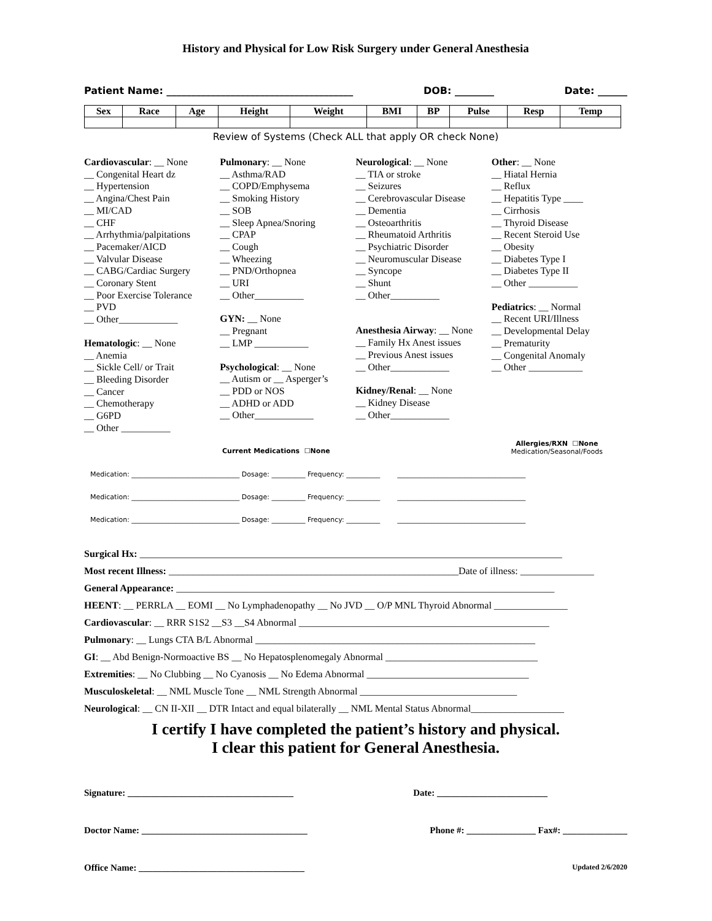History and Physical for Low Risk Surgery under General Anesthesia
Patient Name: ______________________________________ DOB: ________ Date: ______
| Sex | Race | Age | Height | Weight | BMI | BP | Pulse | Resp | Temp |
| --- | --- | --- | --- | --- | --- | --- | --- | --- | --- |
Review of Systems (Check ALL that apply OR check None)
Cardiovascular: __ None
__ Congenital Heart dz
__ Hypertension
__ Angina/Chest Pain
__ MI/CAD
__ CHF
__ Arrhythmia/palpitations
__ Pacemaker/AICD
__ Valvular Disease
__ CABG/Cardiac Surgery
__ Coronary Stent
__ Poor Exercise Tolerance
__ PVD
__ Other____________
Hematologic: __ None
__ Anemia
__ Sickle Cell/ or Trait
__ Bleeding Disorder
__ Cancer
__ Chemotherapy
__ G6PD
__ Other __________
Pulmonary: __ None
__ Asthma/RAD
__ COPD/Emphysema
__ Smoking History
__ SOB
__ Sleep Apnea/Snoring
__ CPAP
__ Cough
__ Wheezing
__ PND/Orthopnea
__ URI
__ Other__________
GYN: __ None
__ Pregnant
__ LMP ___________
Psychological: __ None
__ Autism or __ Asperger’s
__ PDD or NOS
__ ADHD or ADD
__ Other____________
Neurological: __ None
__ TIA or stroke
__ Seizures
__ Cerebrovascular Disease
__ Dementia
__ Osteoarthritis
__ Rheumatoid Arthritis
__ Psychiatric Disorder
__ Neuromuscular Disease
__ Syncope
__ Shunt
__ Other__________
Anesthesia Airway: __ None
__ Family Hx Anest issues
__ Previous Anest issues
__ Other____________
Kidney/Renal: __ None
__ Kidney Disease
__ Other____________
Other: __ None
__ Hiatal Hernia
__ Reflux
__ Hepatitis Type ____
__ Cirrhosis
__ Thyroid Disease
__ Recent Steroid Use
__ Obesity
__ Diabetes Type I
__ Diabetes Type II
__ Other __________
Pediatrics: __ Normal
__ Recent URI/Illness
__ Developmental Delay
__ Prematurity
__ Congenital Anomaly
__ Other ___________
Current Medications ☐None Allergies/RXN ☐None
Medication/Seasonal/Foods
Medication: ________________________________ Dosage: __________ Frequency: __________ ______________________________________
Medication: ________________________________ Dosage: __________ Frequency: __________ ______________________________________
Medication: ________________________________ Dosage: __________ Frequency: __________ ______________________________________
Surgical Hx: ______________________________________________________________________________________
Most recent Illness: ___________________________________________________________Date of illness: _______________
General Appearance: _____________________________________________________________________________
HEENT: __ PERRLA __ EOMI __ No Lymphadenopathy __ No JVD __ O/P MNL Thyroid Abnormal _______________
Cardiovascular: __ RRR S1S2 __S3 __S4 Abnormal ___________________________________________________
Pulmonary: __ Lungs CTA B/L Abnormal _________________________________________________________
GI: __ Abd Benign-Normoactive BS __ No Hepatosplenomegaly Abnormal _______________________________
Extremities: __ No Clubbing __ No Cyanosis __ No Edema Abnormal _________________________________
Musculoskeletal: __ NML Muscle Tone __ NML Strength Abnormal ________________________________
Neurological: __ CN II-XII __ DTR Intact and equal bilaterally __ NML Mental Status Abnormal___________________
I certify I have completed the patient’s history and physical.
I clear this patient for General Anesthesia.
Signature: ____________________________________ Date: ________________________
Doctor Name: ____________________________________ Phone #: _______________ Fax#: ______________
Office Name: ____________________________________ Updated 2/6/2020